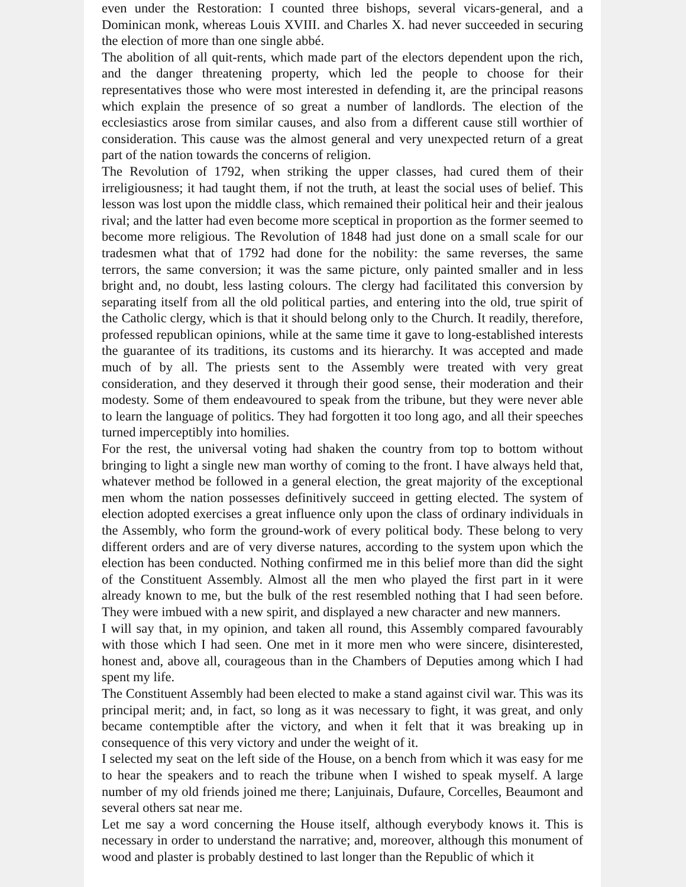even under the Restoration: I counted three bishops, several vicars-general, and a Dominican monk, whereas Louis XVIII. and Charles X. had never succeeded in securing the election of more than one single abbé.
The abolition of all quit-rents, which made part of the electors dependent upon the rich, and the danger threatening property, which led the people to choose for their representatives those who were most interested in defending it, are the principal reasons which explain the presence of so great a number of landlords. The election of the ecclesiastics arose from similar causes, and also from a different cause still worthier of consideration. This cause was the almost general and very unexpected return of a great part of the nation towards the concerns of religion.
The Revolution of 1792, when striking the upper classes, had cured them of their irreligiousness; it had taught them, if not the truth, at least the social uses of belief. This lesson was lost upon the middle class, which remained their political heir and their jealous rival; and the latter had even become more sceptical in proportion as the former seemed to become more religious. The Revolution of 1848 had just done on a small scale for our tradesmen what that of 1792 had done for the nobility: the same reverses, the same terrors, the same conversion; it was the same picture, only painted smaller and in less bright and, no doubt, less lasting colours. The clergy had facilitated this conversion by separating itself from all the old political parties, and entering into the old, true spirit of the Catholic clergy, which is that it should belong only to the Church. It readily, therefore, professed republican opinions, while at the same time it gave to long-established interests the guarantee of its traditions, its customs and its hierarchy. It was accepted and made much of by all. The priests sent to the Assembly were treated with very great consideration, and they deserved it through their good sense, their moderation and their modesty. Some of them endeavoured to speak from the tribune, but they were never able to learn the language of politics. They had forgotten it too long ago, and all their speeches turned imperceptibly into homilies.
For the rest, the universal voting had shaken the country from top to bottom without bringing to light a single new man worthy of coming to the front. I have always held that, whatever method be followed in a general election, the great majority of the exceptional men whom the nation possesses definitively succeed in getting elected. The system of election adopted exercises a great influence only upon the class of ordinary individuals in the Assembly, who form the ground-work of every political body. These belong to very different orders and are of very diverse natures, according to the system upon which the election has been conducted. Nothing confirmed me in this belief more than did the sight of the Constituent Assembly. Almost all the men who played the first part in it were already known to me, but the bulk of the rest resembled nothing that I had seen before. They were imbued with a new spirit, and displayed a new character and new manners.
I will say that, in my opinion, and taken all round, this Assembly compared favourably with those which I had seen. One met in it more men who were sincere, disinterested, honest and, above all, courageous than in the Chambers of Deputies among which I had spent my life.
The Constituent Assembly had been elected to make a stand against civil war. This was its principal merit; and, in fact, so long as it was necessary to fight, it was great, and only became contemptible after the victory, and when it felt that it was breaking up in consequence of this very victory and under the weight of it.
I selected my seat on the left side of the House, on a bench from which it was easy for me to hear the speakers and to reach the tribune when I wished to speak myself. A large number of my old friends joined me there; Lanjuinais, Dufaure, Corcelles, Beaumont and several others sat near me.
Let me say a word concerning the House itself, although everybody knows it. This is necessary in order to understand the narrative; and, moreover, although this monument of wood and plaster is probably destined to last longer than the Republic of which it